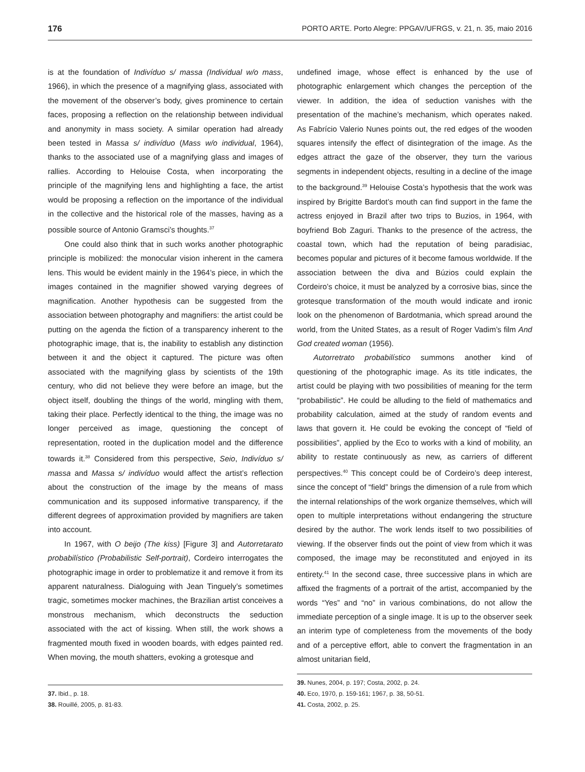176 PORTO ARTE. Porto Alegre: PPGAV/UFRGS, v. 21, n. 35, maio 2016
is at the foundation of Indivíduo s/ massa (Individual w/o mass, 1966), in which the presence of a magnifying glass, associated with the movement of the observer’s body, gives prominence to certain faces, proposing a reflection on the relationship between individual and anonymity in mass society. A similar operation had already been tested in Massa s/ indivíduo (Mass w/o individual, 1964), thanks to the associated use of a magnifying glass and images of rallies. According to Helouise Costa, when incorporating the principle of the magnifying lens and highlighting a face, the artist would be proposing a reflection on the importance of the individual in the collective and the historical role of the masses, having as a possible source of Antonio Gramsci’s thoughts.<sup>37</sup>
One could also think that in such works another photographic principle is mobilized: the monocular vision inherent in the camera lens. This would be evident mainly in the 1964’s piece, in which the images contained in the magnifier showed varying degrees of magnification. Another hypothesis can be suggested from the association between photography and magnifiers: the artist could be putting on the agenda the fiction of a transparency inherent to the photographic image, that is, the inability to establish any distinction between it and the object it captured. The picture was often associated with the magnifying glass by scientists of the 19th century, who did not believe they were before an image, but the object itself, doubling the things of the world, mingling with them, taking their place. Perfectly identical to the thing, the image was no longer perceived as image, questioning the concept of representation, rooted in the duplication model and the difference towards it.<sup>38</sup> Considered from this perspective, Seio, Indivíduo s/ massa and Massa s/ indivíduo would affect the artist’s reflection about the construction of the image by the means of mass communication and its supposed informative transparency, if the different degrees of approximation provided by magnifiers are taken into account.
In 1967, with O beijo (The kiss) [Figure 3] and Autorretarato probabilístico (Probabilistic Self-portrait), Cordeiro interrogates the photographic image in order to problematize it and remove it from its apparent naturalness. Dialoguing with Jean Tinguely’s sometimes tragic, sometimes mocker machines, the Brazilian artist conceives a monstrous mechanism, which deconstructs the seduction associated with the act of kissing. When still, the work shows a fragmented mouth fixed in wooden boards, with edges painted red. When moving, the mouth shatters, evoking a grotesque and
37. Ibid., p. 18.
38. Rouillé, 2005, p. 81-83.
undefined image, whose effect is enhanced by the use of photographic enlargement which changes the perception of the viewer. In addition, the idea of seduction vanishes with the presentation of the machine’s mechanism, which operates naked. As Fabrício Valerio Nunes points out, the red edges of the wooden squares intensify the effect of disintegration of the image. As the edges attract the gaze of the observer, they turn the various segments in independent objects, resulting in a decline of the image to the background.<sup>39</sup> Helouise Costa’s hypothesis that the work was inspired by Brigitte Bardot’s mouth can find support in the fame the actress enjoyed in Brazil after two trips to Buzios, in 1964, with boyfriend Bob Zaguri. Thanks to the presence of the actress, the coastal town, which had the reputation of being paradisiac, becomes popular and pictures of it become famous worldwide. If the association between the diva and Búzios could explain the Cordeiro’s choice, it must be analyzed by a corrosive bias, since the grotesque transformation of the mouth would indicate and ironic look on the phenomenon of Bardotmania, which spread around the world, from the United States, as a result of Roger Vadim’s film And God created woman (1956).
Autorretrato probabilístico summons another kind of questioning of the photographic image. As its title indicates, the artist could be playing with two possibilities of meaning for the term “probabilistic”. He could be alluding to the field of mathematics and probability calculation, aimed at the study of random events and laws that govern it. He could be evoking the concept of “field of possibilities”, applied by the Eco to works with a kind of mobility, an ability to restate continuously as new, as carriers of different perspectives.<sup>40</sup> This concept could be of Cordeiro’s deep interest, since the concept of “field” brings the dimension of a rule from which the internal relationships of the work organize themselves, which will open to multiple interpretations without endangering the structure desired by the author. The work lends itself to two possibilities of viewing. If the observer finds out the point of view from which it was composed, the image may be reconstituted and enjoyed in its entirety.<sup>41</sup> In the second case, three successive plans in which are affixed the fragments of a portrait of the artist, accompanied by the words “Yes” and “no” in various combinations, do not allow the immediate perception of a single image. It is up to the observer seek an interim type of completeness from the movements of the body and of a perceptive effort, able to convert the fragmentation in an almost unitarian field,
39. Nunes, 2004, p. 197; Costa, 2002, p. 24.
40. Eco, 1970, p. 159-161; 1967, p. 38, 50-51.
41. Costa, 2002, p. 25.